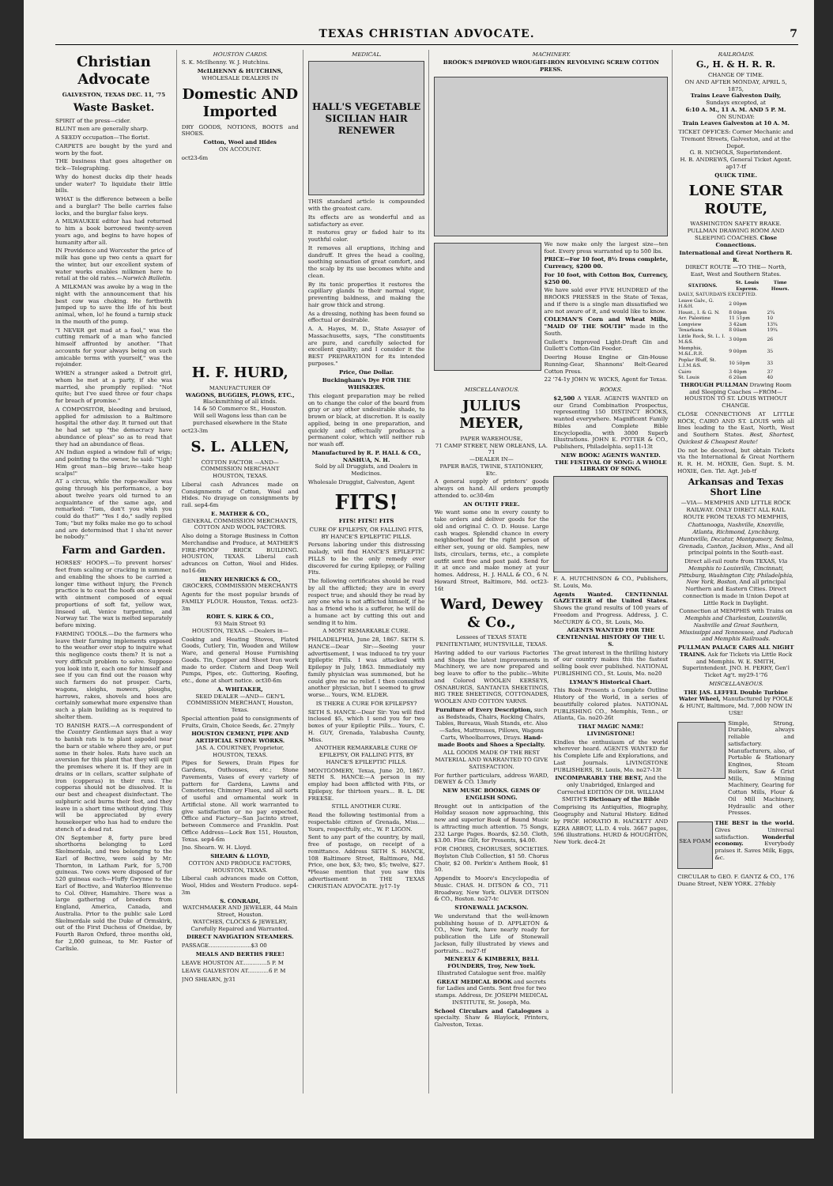TEXAS CHRISTIAN ADVOCATE. 7
Christian Advocate
GALVESTON, TEXAS DEC. 11, '75
Waste Basket.
SPIRIT of the press—cider.
BLUNT men are generally sharp.
A SEEDY occupation—The florist.
CARPETS are bought by the yard and worn by the foot.
THE business that goes altogether on tick—Telegraphing.
Why do honest ducks dip their heads under water? To liquidate their little bills.
WHAT is the difference between a belle and a burglar? The belle carries false locks, and the burglar false keys.
A MILWAUKEE editor has had returned to him a book borrowed twenty-seven years ago, and begins to have hopes of humanity after all.
IN Providence and Worcester the price of milk has gone up two cents a quart for the winter, but our excellent system of water works enables milkmen here to retail at the old rates.—Norwich Bulletin.
A MILKMAN was awoke by a wag in the night with the announcement that his best cow was choking. He forthwith jumped up to save the life of his best animal, when, lo! he found a turnip stuck in the mouth of the pump.
"I NEVER get mad at a fool," was the cutting remark of a man who fancied himself affronted by another. "That accounts for your always being on such amicable terms with yourself," was the rejoinder.
WHEN a stranger asked a Detroit girl, whom he met at a party, if she was married, she promptly replied: "Not quite; but I've sued three or four chaps for breach of promise."
A COMPOSITOR, bleeding and bruised, applied for admission to a Baltimore hospital the other day. It turned out that he had set up "the democracy have abundance of pleas" so as to read that they had an abundance of fleas.
AN Indian espied a window full of wigs; and pointing to the owner, he said: "Ugh! Him great man—big brave—take heap scalps!"
AT a circus, while the rope-walker was going through his performance, a boy about twelve years old turned to an acquaintance of the same age, and remarked: "Tom, don't you wish you could do that?" "Yes I do," sadly replied Tom; "but my folks make me go to school and are determined that I sha'nt never be nobody."
Farm and Garden.
HORSES' HOOFS.—To prevent horses' feet from scaling or cracking in summer, and enabling the shoes to be carried a longer time without injury, the French practice is to coat the hoofs once a week with ointment composed of equal proportions of soft fat, yellow wax, linseed oil, Venice turpentine, and Norway tar. The wax is melted separately before mixing.
FARMING TOOLS.—Do the farmers who leave their farming implements exposed to the weather ever stop to inquire what this negligence costs them? It is not a very difficult problem to solve. Suppose you look into it, each one for himself and see if you can find out the reason why such farmers do not prosper. Carts, wagons, sleighs, mowers, ploughs, harrows, rakes, shovels and hoes are certainly somewhat more expensive than such a plain building as is required to shelter them.
TO BANISH RATS.—A correspondent of the Country Gentleman says that a way to banish rats is to plant aspodel near the barn or stable where they are, or put some in their holes. Rats have such an aversion for this plant that they will quit the premises where it is. If they are in drains or in cellars, scatter sulphate of iron (copperas) in their runs. The copperas should not be dissolved. It is our best and cheapest disinfectant. The sulphuric acid burns their feet, and they leave in a short time without dying. This will be appreciated by every housekeeper who has had to endure the stench of a dead rat.
ON September 8, forty pure bred shorthorns belonging to Lord Skelmerdale, and two belonging to the Earl of Bective, were sold by Mr. Thornton, in Latham Park, for 5,700 guineas. Two cows were disposed of for 520 guineas each—Fluffy Gwynne to the Earl of Bective, and Waterloo Blenvenue to Col. Oliver, Hamshire. There was a large gathering of breeders from England, America, Canada, and Australia. Prior to the public sale Lord Skelmerdale sold the Duke of Ormskirk, out of the First Duchess of Oneidae, by Fourth Baron Oxford, three months old, for 2,000 guineas, to Mr. Foster of Carlisle.
HOUSTON CARDS.
S. K. McIlhenny. W. J. Hutchins.
McILHENNY & HUTCHINS,
WHOLESALE DEALERS IN
Domestic AND Imported
DRY GOODS, NOTIONS, BOOTS and SHOES.
Cotton, Wool and Hides
ON ACCOUNT.
oct23-6m
H. F. HURD,
MANUFACTURER OF
WAGONS, BUGGIES, PLOWS, ETC.,
Blacksmithing of all kinds.
14 & 50 Commerce St., Houston.
Will sell Wagons less than can be purchased elsewhere in the State
oct23-3m
S. L. ALLEN,
COTTON FACTOR —AND— COMMISSION MERCHANT
HOUSTON, TEXAS.
Liberal cash Advances made on Consignments of Cotton, Wool and Hides. No drayage on consignments by rail. sep4-6m
E. MATHER & CO.,
GENERAL COMMISSION MERCHANTS, COTTON AND WOOL FACTORS.
Also doing a Storage Business in Cotton Merchandise and Produce, at MATHER'S FIRE-PROOF BRICK BUILDING. HOUSTON, TEXAS. Liberal cash advances on Cotton, Wool and Hides. no16-6m
HENRY HENRICKS & CO.,
GROCERS, COMMISSION MERCHANTS
Agents for the most popular brands of FAMILY FLOUR. Houston, Texas. oct23-3m
ROBT. S. KIRK & CO.,
93 Main Street 93
HOUSTON, TEXAS. —Dealers in—
Cooking and Heating Stoves, Plated Goods, Cutlery, Tin, Wooden and Willow Ware, and general House Furnishing Goods. Tin, Copper and Sheet Iron work made to order. Cistern and Deep Well Pumps, Pipes, etc. Guttering, Roofing, etc., done at short notice. oct30-6m
A. WHITAKER,
SEED DEALER —AND— GEN'L COMMISSION MERCHANT, Houston, Texas.
Special attention paid to consignments of Fruits, Grain, Choice Seeds, &c. 27myly
HOUSTON CEMENT, PIPE AND ARTIFICIAL STONE WORKS.
JAS. A. COURTNEY, Proprietor, HOUSTON, TEXAS.
Pipes for Sewers, Drain Pipes for Gardens, Outhouses, etc.; Stone Pavements, Vases of every variety of pattern for Gardens, Lawns and Cemeteries; Chimney Flues, and all sorts of useful and ornamental work in Artificial stone. All work warranted to give satisfaction or no pay expected. Office and Factory—San Jacinto street, between Commerce and Franklin. Post Office Address—Lock Box 151, Houston, Texas. sep4-6m
Jno. Shearn. W. H. Lloyd.
SHEARN & LLOYD,
COTTON AND PRODUCE FACTORS, HOUSTON, TEXAS.
Liberal cash advances made on Cotton, Wool, Hides and Western Produce. sep4-3m
S. CONRADI,
WATCHMAKER AND JEWELER, 44 Main Street, Houston.
WATCHES, CLOCKS & JEWELRY, Carefully Repaired and Warranted.
DIRECT NAVIGATION STEAMERS.
PASSAGE........................$3 00
MEALS AND BERTHS FREE!
LEAVE HOUSTON AT..............5 P. M
LEAVE GALVESTON AT............6 P. M
JNO SHEARN, jy31
MEDICAL.
HALL'S VEGETABLE SICILIAN HAIR RENEWER
THIS standard article is compounded with the greatest care.
Its effects are as wonderful and as satisfactory as ever.
It restores gray or faded hair to its youthful color.
It removes all eruptions, itching and dandruff. It gives the head a cooling, soothing sensation of great comfort, and the scalp by its use becomes white and clean.
By its tonic properties it restores the capillary glands to their normal vigor, preventing baldness, and making the hair grow thick and strong.
As a dressing, nothing has been found so effectual or desirable.
A. A. Hayes, M. D., State Assayer of Massachusetts, says, "The constituents are pure, and carefully selected for excellent quality; and I consider it the BEST PREPARATION for its intended purposes."
Price, One Dollar.
Buckingham's Dye FOR THE WHISKERS.
This elegant preparation may be relied on to change the color of the beard from gray or any other undesirable shade, to brown or black, at discretion. It is easily applied, being in one preparation, and quickly and effectually produces a permanent color, which will neither rub nor wash off.
Manufactured by R. P. HALL & CO., NASHUA, N. H.
Sold by all Druggists, and Dealers in Medicines.
Wholesale Druggist, Galveston, Agent
FITS!
FITS! FITS!! FITS
CURE OF EPILEPSY, OR FALLING FITS, BY HANCE'S EPILEPTIC PILLS.
Persons laboring under this distressing malady, will find HANCE'S EPILEPTIC PILLS to be the only remedy ever discovered for curing Epilepsy, or Falling Fits.
The following certificates should be read by all the afflicted; they are in every respect true; and should they be read by any one who is not afflicted himself, if he has a friend who is a sufferer, he will do a humane act by cutting this out and sending it to him.
A MOST REMARKABLE CURE.
PHILADELPHIA, June 28, 1867. SETH S. HANCE—Dear Sir:—Seeing your advertisement, I was induced to try your Epileptic Pills. I was attacked with Epilepsy in July, 1863. Immediately my family physician was summoned, but he could give me no relief. I then consulted another physician, but I seemed to grow worse... Yours, W.M. ELDER.
IS THERE A CURE FOR EPILEPSY?
SETH S. HANCE—Dear Sir: You will find inclosed $5, which I send you for two boxes of your Epileptic Pills... Yours, C. H. GUY, Grenada, Yalabusha County, Miss.
ANOTHER REMARKABLE CURE OF EPILEPSY, OR FALLING FITS, BY HANCE'S EPILEPTIC PILLS.
MONTGOMERY, Texas, June 20, 1867. SETH S. HANCE:—A person in my employ had been afflicted with Fits, or Epilepsy, for thirteen years... B. L. DE FREESE.
STILL ANOTHER CURE.
Read the following testimonial from a respectable citizen of Grenada, Miss.... Yours, respectfully, etc., W. P. LIGON.
Sent to any part of the country, by mail, free of postage, on receipt of a remittance. Address SETH S. HANCE, 108 Baltimore Street, Baltimore, Md. Price, one box, $3; two, $5; twelve, $27. *Please mention that you saw this advertisement in THE TEXAS CHRISTIAN ADVOCATE. jy17-1y
MACHINERY.
BROOK'S IMPROVED WROUGHT-IRON REVOLVING SCREW COTTON PRESS.
We now make only the largest size—ten foot. Every press warranted up to 500 lbs.
PRICE—For 10 foot, 8½ Irons complete, Currency, $200 00.
For 10 foot, with Cotton Box, Currency, $250 00.
We have sold over FIVE HUNDRED of the BROOKS PRESSES in the State of Texas, and if there is a single man dissatisfied we are not aware of it, and would like to know.
COLEMAN'S Corn and Wheat Mills, "MAID OF THE SOUTH" made in the South.
Gullett's Improved Light-Draft Gin and Gullett's Cotton-Gin Feeder.
Deering House Engine or Gin-House Running-Gear, Shannons' Belt-Geared Cotton Press.
22 '74-1y JOHN W. WICKS, Agent for Texas.
MISCELLANEOUS.
JULIUS MEYER,
PAPER WAREHOUSE,
71 CAMP STREET, NEW ORLEANS, LA. 71
—DEALER IN—
PAPER BAGS, TWINE, STATIONERY, Etc.
A general supply of printers' goods always on hand. All orders promptly attended to. oc30-6m
AN OUTFIT FREE.
We want some one in every county to take orders and deliver goods for the old and original C. O. D. House. Large cash wages. Splendid chance in every neighborhood for the right person of either sex, young or old. Samples, new lists, circulars, terms, etc., a complete outfit sent free and post paid. Send for it at once and make money at your homes. Address, H. J. HALL & CO., 6 N. Howard Street, Baltimore, Md. oct23-16t
Ward, Dewey & Co.,
Lessees of TEXAS STATE PENITENTIARY, HUNTSVILLE, TEXAS.
Having added to our various Factories and Shops the latest improvements in Machinery, we are now prepared and beg leave to offer to the public—White and Colored WOOLEN KERSEYS, OSNABURGS, SANTANTA SHEETINGS, BIG TREE SHEETINGS, COTTONADES, WOOLEN AND COTTON YARNS.
Furniture of Every Description, such as Bedsteads, Chairs, Rocking Chairs, Tables, Bureaus, Wash Stands, etc. Also—Safes, Mattresses, Pillows, Wagons Carts, Wheelbarrows, Drays. Hand-made Boots and Shoes a Specialty.
ALL GOODS MADE OF THE BEST MATERIAL AND WARRANTED TO GIVE SATISFACTION.
For further particulars, address WARD, DEWEY & CO. 13mrly
NEW MUSIC BOOKS. GEMS OF ENGLISH SONG.
Brought out in anticipation of the Holiday season now approaching, this new and superior Book of Bound Music is attracting much attention. 75 Songs, 232 Large Pages. Boards, $2.50. Cloth, $3.00. Fine Gilt, for Presents, $4.00.
FOR CHOIRS, CHORUSES, SOCIETIES. Boylston Club Collection, $1 50. Chorus Choir, $2 00. Perkin's Anthem Book, $1 50.
Appendix to Moore's Encyclopedia of Music. CHAS. H. DITSON & CO., 711 Broadway, New York. OLIVER DITSON & CO., Boston. no27-tc
STONEWALL JACKSON.
We understand that the well-known publishing house of D. APPLETON & CO., New York, have nearly ready for publication the Life of Stonewall Jackson, fully illustrated by views and portraits... no27-tf
MENEELY & KIMBERLY, BELL FOUNDERS, Troy, New York. Illustrated Catalogue sent free. mal6ly
GREAT MEDICAL BOOK and secrets for Ladies and Gents. Sent free for two stamps. Address, Dr. JOSEPH MEDICAL INSTITUTE, St. Joseph, Mo.
School Circulars and Catalogues a specialty. Shaw & Blaylock, Printers, Galveston, Texas.
BOOKS.
$2,500 A YEAR. AGENTS WANTED on our Grand Combination Prospectus, representing 150 DISTINCT BOOKS, wanted everywhere. Magnificent Family Bibles and Complete Bible Encyclopedia, with 3000 Superb Illustrations. JOHN E. POTTER & CO., Publishers, Philadelphia. sep11-13t
NEW BOOK! AGENTS WANTED. THE FESTIVAL OF SONG: A WHOLE LIBRARY OF SONG.
F. A. HUTCHINSON & CO., Publishers, St. Louis, Mo.
Agents Wanted. CENTENNIAL GAZETTEER of the United States. Shows the grand results of 100 years of Freedom and Progress. Address, J. C. McCURDY & CO., St. Louis, Mo.
AGENTS WANTED FOR THE CENTENNIAL HISTORY OF THE U. S.
The great interest in the thrilling history of our country makes this the fastest selling book ever published. NATIONAL PUBLISHING CO., St. Louis, Mo. no20
LYMAN'S Historical Chart.
This Book Presents a Complete Outline History of the World, in a series of beautifully colored plates. NATIONAL PUBLISHING CO., Memphis, Tenn., or Atlanta, Ga. no20-26t
THAT MAGIC NAME! LIVINGSTONE!
Kindles the enthusiasm of the world wherever heard. AGENTS WANTED for his Complete Life and Explorations, and Last Journals. LIVINGSTONE PUBLISHERS, St. Louis, Mo. no27-13t
INCOMPARABLY THE BEST, And the only Unabridged, Enlarged and Corrected EDITION OF DR. WILLIAM SMITH'S Dictionary of the Bible
Comprising its Antiquities, Biography, Geography and Natural History. Edited by PROF. HORATIO B. HACKETT AND EZRA ABBOT, LL.D. 4 vols. 3667 pages, 596 illustrations. HURD & HOUGHTON, New York. dec4-2t
RAILROADS.
G., H. & H. R. R.
CHANGE OF TIME.
ON AND AFTER MONDAY, APRIL 5, 1875,
Trains Leave Galveston Daily,
Sundays excepted, at
6:10 A. M., 11 A. M. AND 5 P. M.
ON SUNDAY:
Train Leaves Galveston at 10 A. M.
TICKET OFFICES: Corner Mechanic and Tremont Streets, Galveston, and at the Depot.
G. B. NICHOLS, Superintendent.
H. B. ANDREWS, General Ticket Agent. ap17-tf
QUICK TIME.
LONE STAR ROUTE,
WASHINGTON SAFETY BRAKE. PULLMAN DRAWING ROOM AND SLEEPING COACHES. Close Connections.
International and Great Northern R. R.
DIRECT ROUTE —TO THE— North, East, West and Southern States.
| STATIONS. | St. Louis Express. | Time Hours. |
| --- | --- | --- |
| DAILY, SATURDAYS EXCEPTED. | | |
| Leave Galv., G. H.&H. | 2 00pm | |
| Houst., I. & G. N. | 8 00pm | 2¾ |
| Arr. Palestine | 11 51pm | 10 |
| Longview | 3 42am | 13¾ |
| Texarkana | 8 00am | 19¼ |
| Little Rock, St. L. I. M.&S. | 3 00pm | 26 |
| Memphis, M.&L.R.R. | 9 00pm | 35 |
| Poplar Bluff, St. L.I.M.&S. | 10 50pm | 33 |
| Cairo | 3 40pm | 37 |
| St. Louis | 6 20am | 40 |
THROUGH PULLMAN Drawing Room and Sleeping Coaches —FROM— HOUSTON TO ST. LOUIS WITHOUT CHANGE.
CLOSE CONNECTIONS AT LITTLE ROCK, CAIRO AND ST. LOUIS with all lines leading to the East, North, West and Southern States. Best, Shortest, Quickest & Cheapest Route!
Do not be deceived, but obtain Tickets via the International & Great Northern R. R. H. M. HOXIE, Gen. Supt. S. M. HOXIE, Gen. Tkt. Agt. Jeb-tf
Arkansas and Texas Short Line
—VIA— MEMPHIS AND LITTLE ROCK RAILWAY. ONLY DIRECT ALL RAIL ROUTE FROM TEXAS TO MEMPHIS,
Chattanooga, Nashville, Knoxville, Atlanta, Richmond, Lynchburg, Huntsville, Decatur, Montgomery, Selma, Grenada, Canton, Jackson, Miss., And all principal points in the South-east.
Direct all-rail route from TEXAS, Via Memphis to Louisville, Cincinnati, Pittsburg, Washington City, Philadelphia, New York, Boston, And all principal Northern and Eastern Cities. Direct connection is made in Union Depot at Little Rock in Daylight.
Connection at MEMPHIS with Trains on Memphis and Charleston, Louisville, Nashville and Great Southern, Mississippi and Tennessee, and Paducah and Memphis Railroads.
PULLMAN PALACE CARS ALL NIGHT TRAINS. Ask for Tickets via Little Rock and Memphis. W. E. SMITH, Superintendent. JNO. H. PERRY, Gen'l Ticket Ag't. my29-1'76
MISCELLANEOUS.
THE JAS. LEFFEL Double Turbine Water Wheel, Manufactured by POOLE & HUNT, Baltimore, Md. 7,000 NOW IN USE!
Simple, Strong, Durable, always reliable and satisfactory. Manufacturers, also, of Portable & Stationary Engines, Steam Boilers, Saw & Grist Mills, Mining Machinery, Gearing for Cotton Mills, Flour & Oil Mill Machinery, Hydraulic and other Presses.
SEA FOAM
THE BEST in the world. Gives Universal satisfaction. Wonderful economy. Everybody praises it. Saves Milk, Eggs, &c.
CIRCULAR to GEO. F. GANTZ & CO., 176 Duane Street, NEW YORK. 27febly